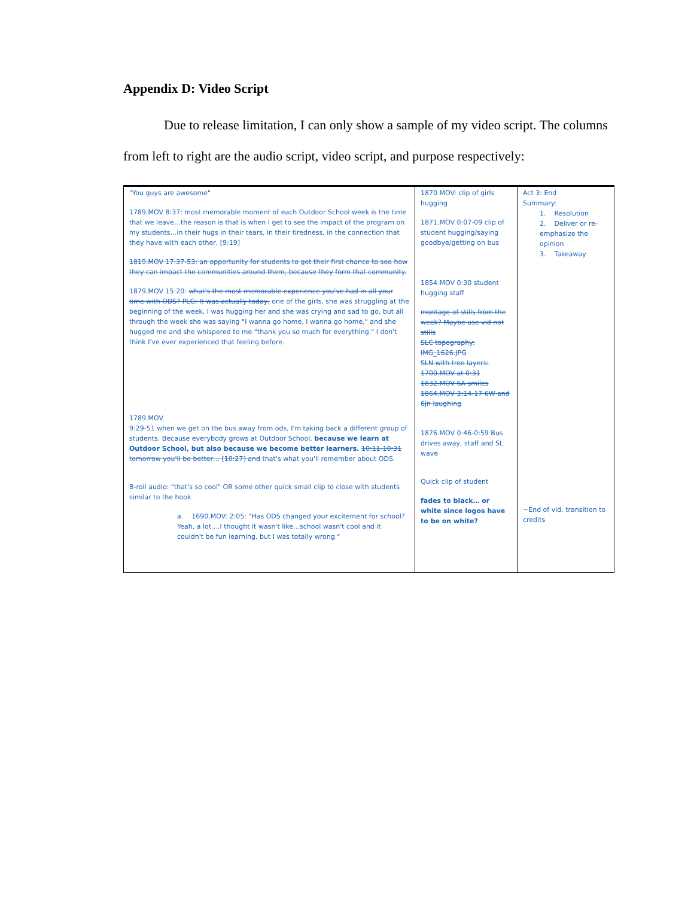Appendix D: Video Script
Due to release limitation, I can only show a sample of my video script. The columns from left to right are the audio script, video script, and purpose respectively:
| "You guys are awesome" 1789.MOV 8:37: most memorable moment of each Outdoor School week is the time that we leave…the reason is that is when I get to see the impact of the program on my students…in their hugs in their tears, in their tiredness, in the connection that they have with each other, [9:19] 1819.MOV 17:37-53: an opportunity for students to get their first chance to see how they can impact the communities around them, because they form that community. 1879.MOV 15:20: what's the most memorable experience you've had in all your time with ODS? PLG: It was actually today, one of the girls, she was struggling at the beginning of the week, I was hugging her and she was crying and sad to go, but all through the week she was saying "I wanna go home, I wanna go home," and she hugged me and she whispered to me "thank you so much for everything." I don't think I've ever experienced that feeling before. 1789.MOV 9:29-51 when we get on the bus away from ods, I'm taking back a different group of students. Because everybody grows at Outdoor School, because we learn at Outdoor School, but also because we become better learners. 10:11-10:31 tomorrow you'll be better… [10:27] and that's what you'll remember about ODS. B-roll audio: "that's so cool" OR some other quick small clip to close with students similar to the hook a. 1690.MOV: 2:05: "Has ODS changed your excitement for school? Yeah, a lot….I thought it wasn't like…school wasn't cool and it couldn't be fun learning, but I was totally wrong." | 1870.MOV: clip of girls hugging 1871.MOV 0:07-09 clip of student hugging/saying goodbye/getting on bus 1854.MOV 0:30 student hugging staff montage of stills from the week? Maybe use vid not stills SLC topography: IMG_1626.JPG SLN with tree layers: 1700.MOV at 0:31 1832.MOV 6A smiles 1864.MOV 3:14-17 6W and 6jn laughing 1876.MOV 0:46-0:59 Bus drives away, staff and SL wave Quick clip of student fades to black… or white since logos have to be on white? | Act 3: End Summary: 1. Resolution 2. Deliver or re-emphasize the opinion 3. Takeaway ~End of vid, transition to credits |